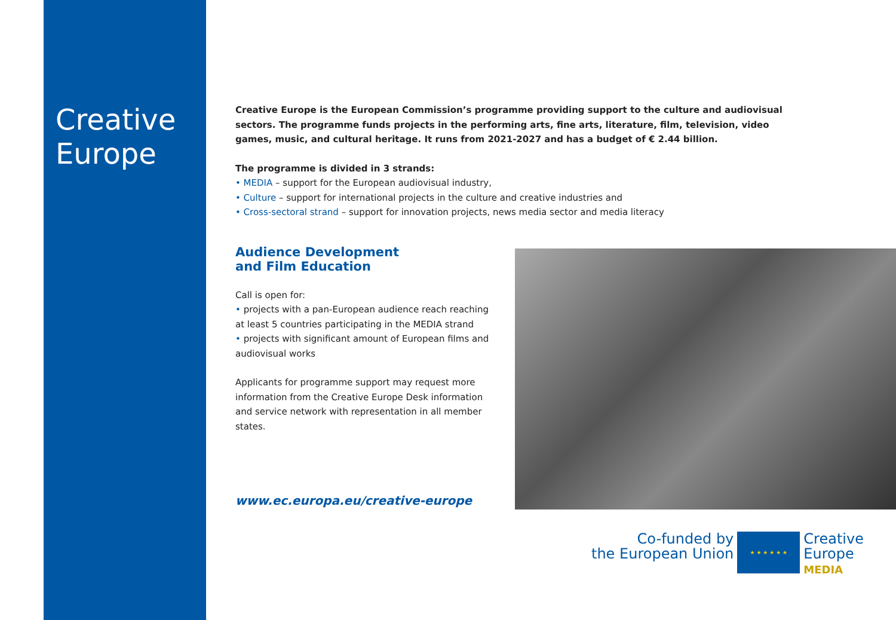Creative
Europe
Creative Europe is the European Commission’s programme providing support to the culture and audiovisual sectors. The programme funds projects in the performing arts, fine arts, literature, film, television, video games, music, and cultural heritage. It runs from 2021-2027 and has a budget of € 2.44 billion.
The programme is divided in 3 strands:
• MEDIA – support for the European audiovisual industry,
• Culture – support for international projects in the culture and creative industries and
• Cross-sectoral strand – support for innovation projects, news media sector and media literacy
Audience Development
and Film Education
Call is open for:
• projects with a pan-European audience reach reaching at least 5 countries participating in the MEDIA strand
• projects with significant amount of European films and audiovisual works
Applicants for programme support may request more information from the Creative Europe Desk information and service network with representation in all member states.
www.ec.europa.eu/creative-europe
Co-funded by
the European Union
★ ★ ★ ★ ★ ★
Creative
Europe
MEDIA